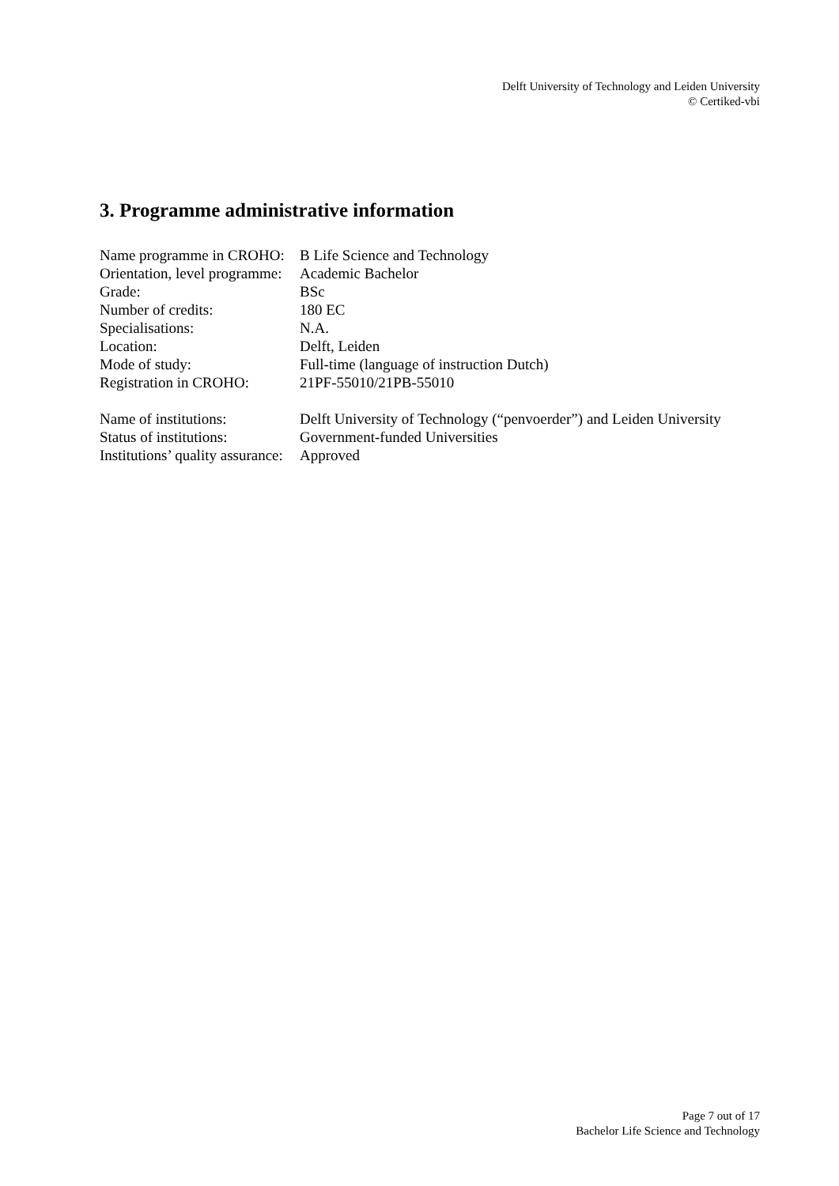Delft University of Technology and Leiden University
© Certiked-vbi
3. Programme administrative information
Name programme in CROHO: B Life Science and Technology
Orientation, level programme: Academic Bachelor
Grade: BSc
Number of credits: 180 EC
Specialisations: N.A.
Location: Delft, Leiden
Mode of study: Full-time (language of instruction Dutch)
Registration in CROHO: 21PF-55010/21PB-55010
Name of institutions: Delft University of Technology (“penvoerder”) and Leiden University
Status of institutions: Government-funded Universities
Institutions’ quality assurance: Approved
Page 7 out of 17
Bachelor Life Science and Technology